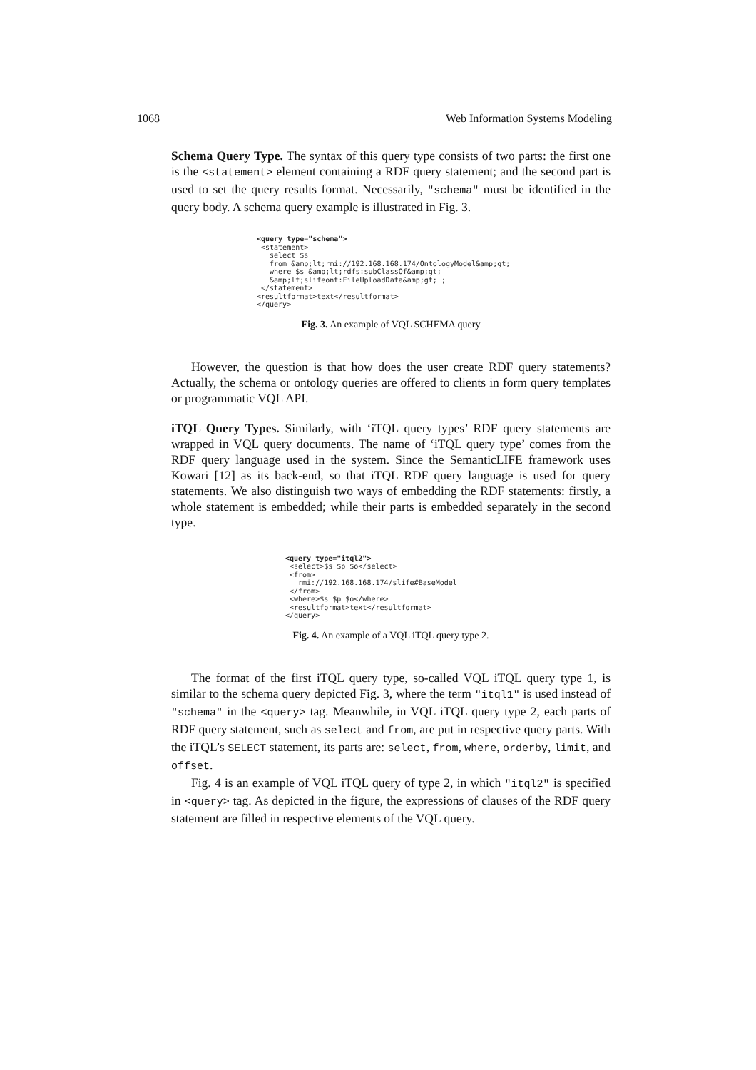1068 Web Information Systems Modeling
Schema Query Type. The syntax of this query type consists of two parts: the first one is the <statement> element containing a RDF query statement; and the second part is used to set the query results format. Necessarily, "schema" must be identified in the query body. A schema query example is illustrated in Fig. 3.
<query type="schema">
 <statement>
   select $s
   from &amp;lt;rmi://192.168.168.174/OntologyModel&amp;gt;
   where $s &amp;lt;rdfs:subClassOf&amp;gt;
   &amp;lt;slifeont:FileUploadData&amp;gt; ;
 </statement>
<resultformat>text</resultformat>
</query>
Fig. 3. An example of VQL SCHEMA query
However, the question is that how does the user create RDF query statements? Actually, the schema or ontology queries are offered to clients in form query templates or programmatic VQL API.
iTQL Query Types. Similarly, with ‘iTQL query types’ RDF query statements are wrapped in VQL query documents. The name of ‘iTQL query type’ comes from the RDF query language used in the system. Since the SemanticLIFE framework uses Kowari [12] as its back-end, so that iTQL RDF query language is used for query statements. We also distinguish two ways of embedding the RDF statements: firstly, a whole statement is embedded; while their parts is embedded separately in the second type.
<query type="itql2">
 <select>$s $p $o</select>
 <from>
   rmi://192.168.168.174/slife#BaseModel
 </from>
 <where>$s $p $o</where>
 <resultformat>text</resultformat>
</query>
Fig. 4. An example of a VQL iTQL query type 2.
The format of the first iTQL query type, so-called VQL iTQL query type 1, is similar to the schema query depicted Fig. 3, where the term "itql1" is used instead of "schema" in the <query> tag. Meanwhile, in VQL iTQL query type 2, each parts of RDF query statement, such as select and from, are put in respective query parts. With the iTQL’s SELECT statement, its parts are: select, from, where, orderby, limit, and offset.
Fig. 4 is an example of VQL iTQL query of type 2, in which "itql2" is specified in <query> tag. As depicted in the figure, the expressions of clauses of the RDF query statement are filled in respective elements of the VQL query.